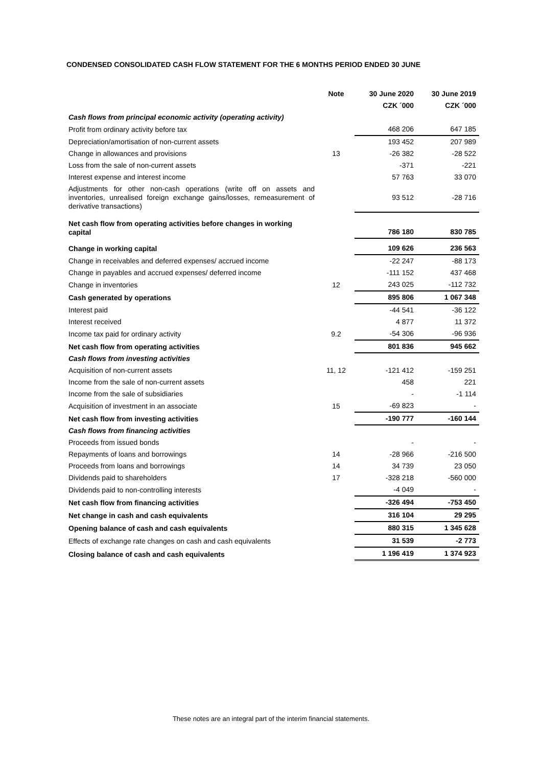CONDENSED CONSOLIDATED CASH FLOW STATEMENT FOR THE 6 MONTHS PERIOD ENDED 30 JUNE
| | Note | 30 June 2020 | 30 June 2019 |
| --- | --- | --- | --- |
| | | CZK ´000 | CZK ´000 |
| Cash flows from principal economic activity (operating activity) | | | |
| Profit from ordinary activity before tax | | 468 206 | 647 185 |
| Depreciation/amortisation of non-current assets | | 193 452 | 207 989 |
| Change in allowances and provisions | 13 | -26 382 | -28 522 |
| Loss from the sale of non-current assets | | -371 | -221 |
| Interest expense and interest income | | 57 763 | 33 070 |
| Adjustments for other non-cash operations (write off on assets and inventories, unrealised foreign exchange gains/losses, remeasurement of derivative transactions) | | 93 512 | -28 716 |
| Net cash flow from operating activities before changes in working capital | | 786 180 | 830 785 |
| Change in working capital | | 109 626 | 236 563 |
| Change in receivables and deferred expenses/ accrued income | | -22 247 | -88 173 |
| Change in payables and accrued expenses/ deferred income | | -111 152 | 437 468 |
| Change in inventories | 12 | 243 025 | -112 732 |
| Cash generated by operations | | 895 806 | 1 067 348 |
| Interest paid | | -44 541 | -36 122 |
| Interest received | | 4 877 | 11 372 |
| Income tax paid for ordinary activity | 9.2 | -54 306 | -96 936 |
| Net cash flow from operating activities | | 801 836 | 945 662 |
| Cash flows from investing activities | | | |
| Acquisition of non-current assets | 11, 12 | -121 412 | -159 251 |
| Income from the sale of non-current assets | | 458 | 221 |
| Income from the sale of subsidiaries | | - | -1 114 |
| Acquisition of investment in an associate | 15 | -69 823 | - |
| Net cash flow from investing activities | | -190 777 | -160 144 |
| Cash flows from financing activities | | | |
| Proceeds from issued bonds | | - | - |
| Repayments of loans and borrowings | 14 | -28 966 | -216 500 |
| Proceeds from loans and borrowings | 14 | 34 739 | 23 050 |
| Dividends paid to shareholders | 17 | -328 218 | -560 000 |
| Dividends paid to non-controlling interests | | -4 049 | - |
| Net cash flow from financing activities | | -326 494 | -753 450 |
| Net change in cash and cash equivalents | | 316 104 | 29 295 |
| Opening balance of cash and cash equivalents | | 880 315 | 1 345 628 |
| Effects of exchange rate changes on cash and cash equivalents | | 31 539 | -2 773 |
| Closing balance of cash and cash equivalents | | 1 196 419 | 1 374 923 |
These notes are an integral part of the interim financial statements.